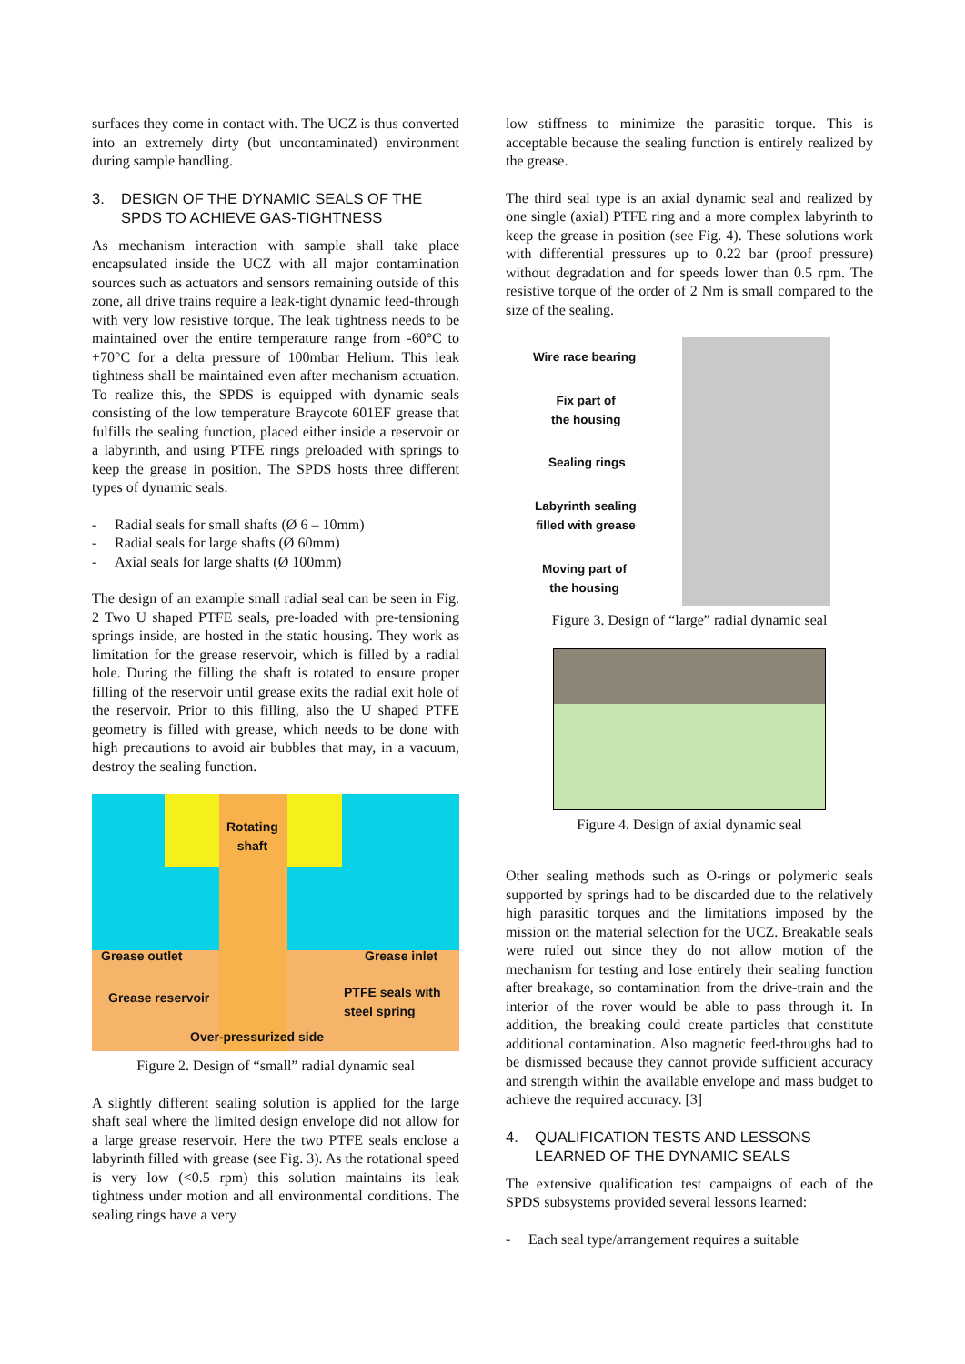surfaces they come in contact with. The UCZ is thus converted into an extremely dirty (but uncontaminated) environment during sample handling.
3. DESIGN OF THE DYNAMIC SEALS OF THE SPDS TO ACHIEVE GAS-TIGHTNESS
As mechanism interaction with sample shall take place encapsulated inside the UCZ with all major contamination sources such as actuators and sensors remaining outside of this zone, all drive trains require a leak-tight dynamic feed-through with very low resistive torque. The leak tightness needs to be maintained over the entire temperature range from -60°C to +70°C for a delta pressure of 100mbar Helium. This leak tightness shall be maintained even after mechanism actuation. To realize this, the SPDS is equipped with dynamic seals consisting of the low temperature Braycote 601EF grease that fulfills the sealing function, placed either inside a reservoir or a labyrinth, and using PTFE rings preloaded with springs to keep the grease in position. The SPDS hosts three different types of dynamic seals:
- Radial seals for small shafts (Ø 6 – 10mm)
- Radial seals for large shafts (Ø 60mm)
- Axial seals for large shafts (Ø 100mm)
The design of an example small radial seal can be seen in Fig. 2 Two U shaped PTFE seals, pre-loaded with pre-tensioning springs inside, are hosted in the static housing. They work as limitation for the grease reservoir, which is filled by a radial hole. During the filling the shaft is rotated to ensure proper filling of the reservoir until grease exits the radial exit hole of the reservoir. Prior to this filling, also the U shaped PTFE geometry is filled with grease, which needs to be done with high precautions to avoid air bubbles that may, in a vacuum, destroy the sealing function.
Rotating
shaft
Grease outlet Grease inlet
Grease reservoir
PTFE seals with
steel spring
Over-pressurized side
Figure 2. Design of “small” radial dynamic seal
A slightly different sealing solution is applied for the large shaft seal where the limited design envelope did not allow for a large grease reservoir. Here the two PTFE seals enclose a labyrinth filled with grease (see Fig. 3). As the rotational speed is very low (<0.5 rpm) this solution maintains its leak tightness under motion and all environmental conditions. The sealing rings have a very
low stiffness to minimize the parasitic torque. This is acceptable because the sealing function is entirely realized by the grease.
The third seal type is an axial dynamic seal and realized by one single (axial) PTFE ring and a more complex labyrinth to keep the grease in position (see Fig. 4). These solutions work with differential pressures up to 0.22 bar (proof pressure) without degradation and for speeds lower than 0.5 rpm. The resistive torque of the order of 2 Nm is small compared to the size of the sealing.
Wire race bearing
Fix part of
the housing
Sealing rings
Labyrinth sealing
filled with grease
Moving part of
the housing
Figure 3. Design of “large” radial dynamic seal
Figure 4. Design of axial dynamic seal
Other sealing methods such as O-rings or polymeric seals supported by springs had to be discarded due to the relatively high parasitic torques and the limitations imposed by the mission on the material selection for the UCZ. Breakable seals were ruled out since they do not allow motion of the mechanism for testing and lose entirely their sealing function after breakage, so contamination from the drive-train and the interior of the rover would be able to pass through it. In addition, the breaking could create particles that constitute additional contamination. Also magnetic feed-throughs had to be dismissed because they cannot provide sufficient accuracy and strength within the available envelope and mass budget to achieve the required accuracy. [3]
4. QUALIFICATION TESTS AND LESSONS LEARNED OF THE DYNAMIC SEALS
The extensive qualification test campaigns of each of the SPDS subsystems provided several lessons learned:
- Each seal type/arrangement requires a suitable